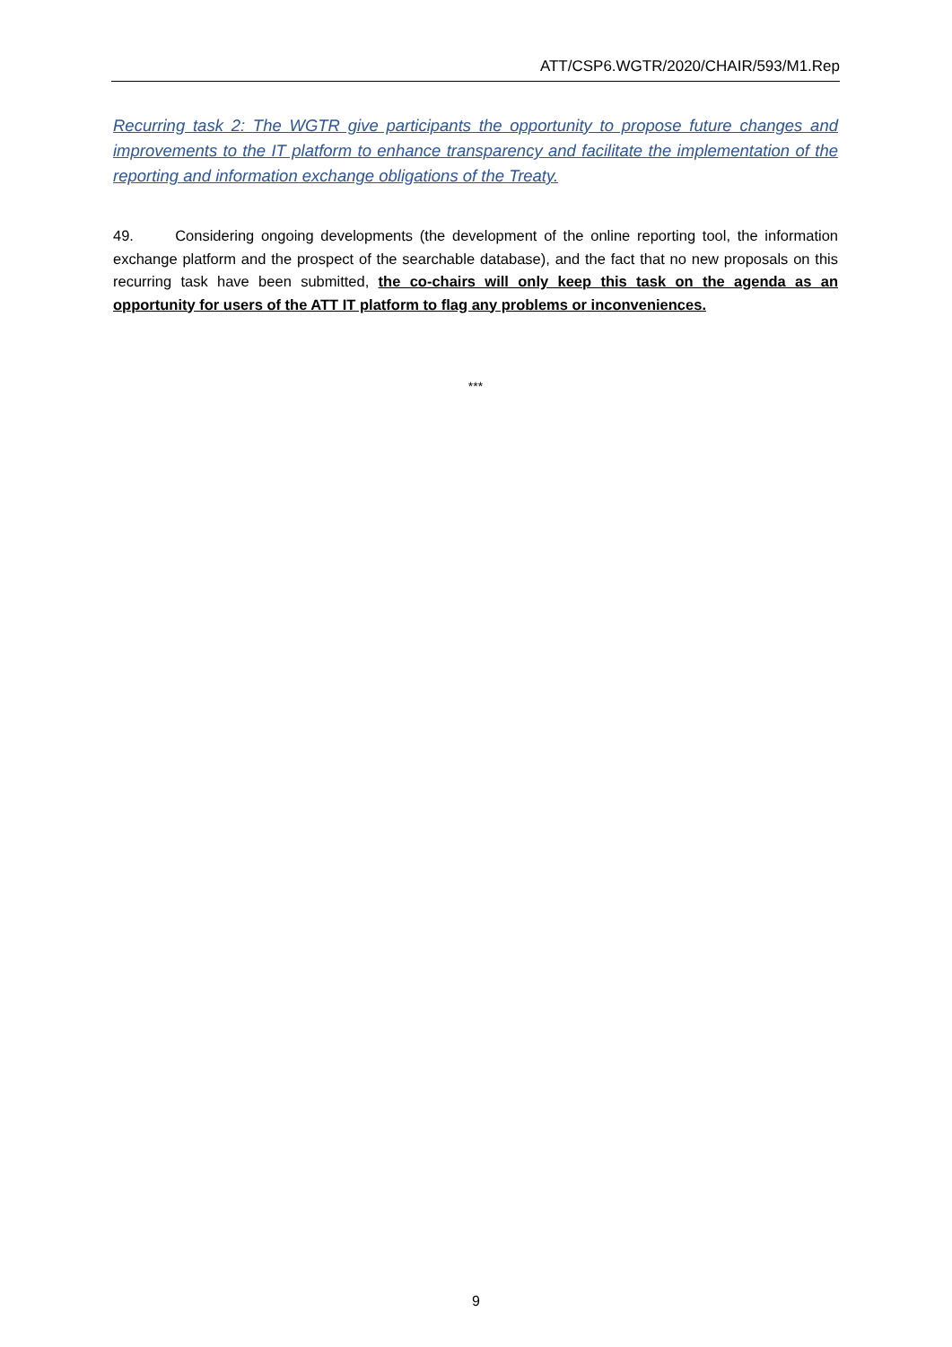ATT/CSP6.WGTR/2020/CHAIR/593/M1.Rep
Recurring task 2: The WGTR give participants the opportunity to propose future changes and improvements to the IT platform to enhance transparency and facilitate the implementation of the reporting and information exchange obligations of the Treaty.
49. Considering ongoing developments (the development of the online reporting tool, the information exchange platform and the prospect of the searchable database), and the fact that no new proposals on this recurring task have been submitted, the co-chairs will only keep this task on the agenda as an opportunity for users of the ATT IT platform to flag any problems or inconveniences.
***
9